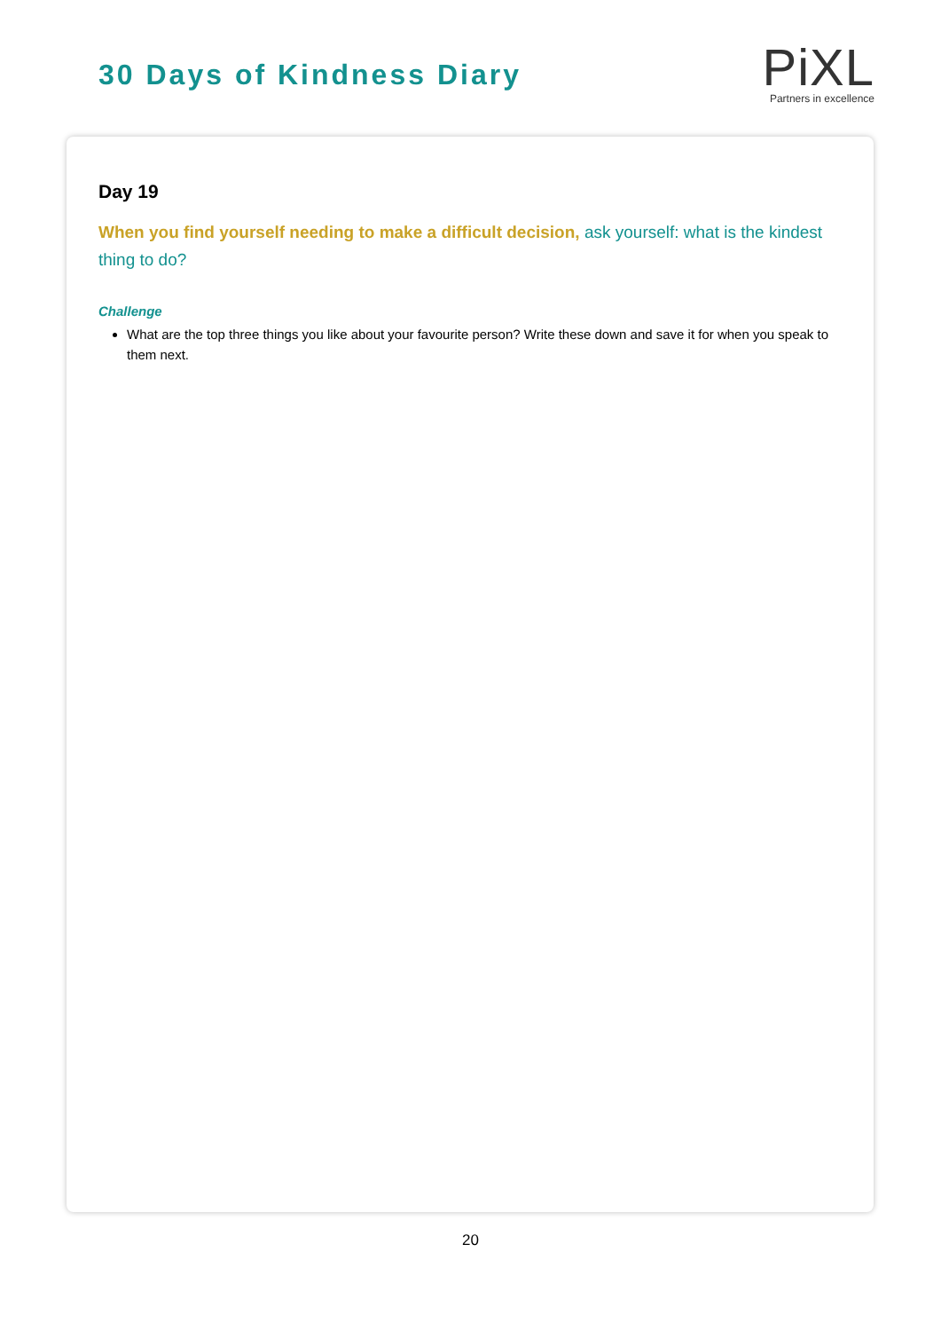30 Days of Kindness Diary
PiXL
Partners in excellence
Day 19
When you find yourself needing to make a difficult decision, ask yourself: what is the kindest thing to do?
Challenge
What are the top three things you like about your favourite person? Write these down and save it for when you speak to them next.
20